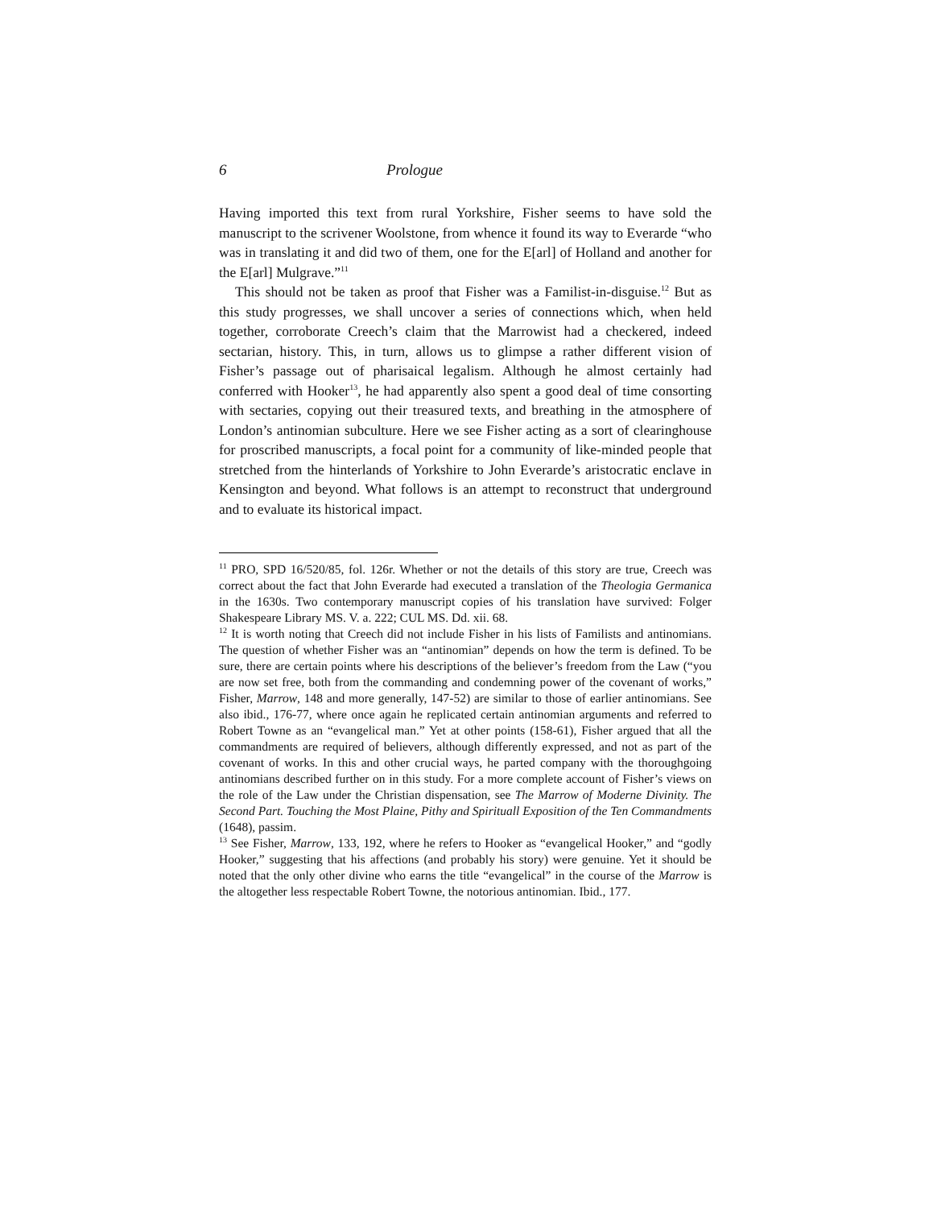6 Prologue
Having imported this text from rural Yorkshire, Fisher seems to have sold the manuscript to the scrivener Woolstone, from whence it found its way to Everarde “who was in translating it and did two of them, one for the E[arl] of Holland and another for the E[arl] Mulgrave.”<sup>11</sup>
This should not be taken as proof that Fisher was a Familist-in-disguise.<sup>12</sup> But as this study progresses, we shall uncover a series of connections which, when held together, corroborate Creech’s claim that the Marrowist had a checkered, indeed sectarian, history. This, in turn, allows us to glimpse a rather different vision of Fisher’s passage out of pharisaical legalism. Although he almost certainly had conferred with Hooker<sup>13</sup>, he had apparently also spent a good deal of time consorting with sectaries, copying out their treasured texts, and breathing in the atmosphere of London’s antinomian subculture. Here we see Fisher acting as a sort of clearinghouse for proscribed manuscripts, a focal point for a community of like-minded people that stretched from the hinterlands of Yorkshire to John Everarde’s aristocratic enclave in Kensington and beyond. What follows is an attempt to reconstruct that underground and to evaluate its historical impact.
<sup>11</sup> PRO, SPD 16/520/85, fol. 126r. Whether or not the details of this story are true, Creech was correct about the fact that John Everarde had executed a translation of the Theologia Germanica in the 1630s. Two contemporary manuscript copies of his translation have survived: Folger Shakespeare Library MS. V. a. 222; CUL MS. Dd. xii. 68.
<sup>12</sup> It is worth noting that Creech did not include Fisher in his lists of Familists and antinomians. The question of whether Fisher was an “antinomian” depends on how the term is defined. To be sure, there are certain points where his descriptions of the believer’s freedom from the Law (“you are now set free, both from the commanding and condemning power of the covenant of works,” Fisher, Marrow, 148 and more generally, 147-52) are similar to those of earlier antinomians. See also ibid., 176-77, where once again he replicated certain antinomian arguments and referred to Robert Towne as an “evangelical man.” Yet at other points (158-61), Fisher argued that all the commandments are required of believers, although differently expressed, and not as part of the covenant of works. In this and other crucial ways, he parted company with the thoroughgoing antinomians described further on in this study. For a more complete account of Fisher’s views on the role of the Law under the Christian dispensation, see The Marrow of Moderne Divinity. The Second Part. Touching the Most Plaine, Pithy and Spirituall Exposition of the Ten Commandments (1648), passim.
<sup>13</sup> See Fisher, Marrow, 133, 192, where he refers to Hooker as “evangelical Hooker,” and “godly Hooker,” suggesting that his affections (and probably his story) were genuine. Yet it should be noted that the only other divine who earns the title “evangelical” in the course of the Marrow is the altogether less respectable Robert Towne, the notorious antinomian. Ibid., 177.